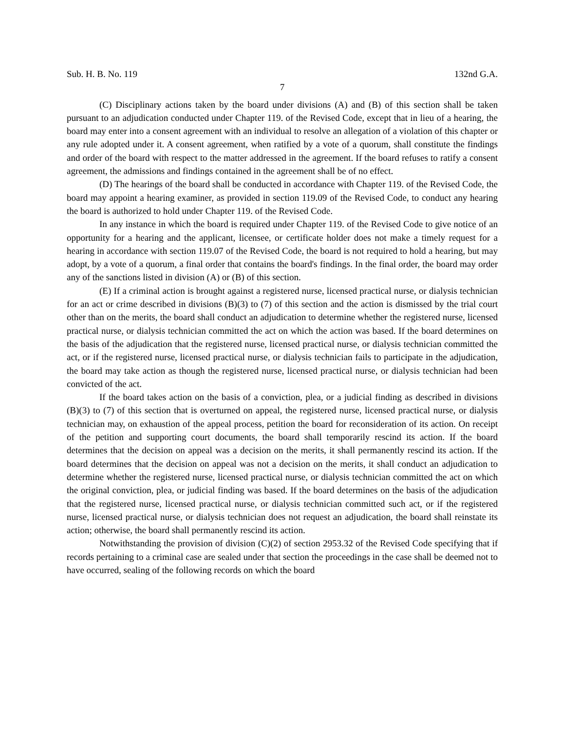Sub. H. B. No. 119 132nd G.A.
7
(C) Disciplinary actions taken by the board under divisions (A) and (B) of this section shall be taken pursuant to an adjudication conducted under Chapter 119. of the Revised Code, except that in lieu of a hearing, the board may enter into a consent agreement with an individual to resolve an allegation of a violation of this chapter or any rule adopted under it. A consent agreement, when ratified by a vote of a quorum, shall constitute the findings and order of the board with respect to the matter addressed in the agreement. If the board refuses to ratify a consent agreement, the admissions and findings contained in the agreement shall be of no effect.
(D) The hearings of the board shall be conducted in accordance with Chapter 119. of the Revised Code, the board may appoint a hearing examiner, as provided in section 119.09 of the Revised Code, to conduct any hearing the board is authorized to hold under Chapter 119. of the Revised Code.
In any instance in which the board is required under Chapter 119. of the Revised Code to give notice of an opportunity for a hearing and the applicant, licensee, or certificate holder does not make a timely request for a hearing in accordance with section 119.07 of the Revised Code, the board is not required to hold a hearing, but may adopt, by a vote of a quorum, a final order that contains the board's findings. In the final order, the board may order any of the sanctions listed in division (A) or (B) of this section.
(E) If a criminal action is brought against a registered nurse, licensed practical nurse, or dialysis technician for an act or crime described in divisions (B)(3) to (7) of this section and the action is dismissed by the trial court other than on the merits, the board shall conduct an adjudication to determine whether the registered nurse, licensed practical nurse, or dialysis technician committed the act on which the action was based. If the board determines on the basis of the adjudication that the registered nurse, licensed practical nurse, or dialysis technician committed the act, or if the registered nurse, licensed practical nurse, or dialysis technician fails to participate in the adjudication, the board may take action as though the registered nurse, licensed practical nurse, or dialysis technician had been convicted of the act.
If the board takes action on the basis of a conviction, plea, or a judicial finding as described in divisions (B)(3) to (7) of this section that is overturned on appeal, the registered nurse, licensed practical nurse, or dialysis technician may, on exhaustion of the appeal process, petition the board for reconsideration of its action. On receipt of the petition and supporting court documents, the board shall temporarily rescind its action. If the board determines that the decision on appeal was a decision on the merits, it shall permanently rescind its action. If the board determines that the decision on appeal was not a decision on the merits, it shall conduct an adjudication to determine whether the registered nurse, licensed practical nurse, or dialysis technician committed the act on which the original conviction, plea, or judicial finding was based. If the board determines on the basis of the adjudication that the registered nurse, licensed practical nurse, or dialysis technician committed such act, or if the registered nurse, licensed practical nurse, or dialysis technician does not request an adjudication, the board shall reinstate its action; otherwise, the board shall permanently rescind its action.
Notwithstanding the provision of division (C)(2) of section 2953.32 of the Revised Code specifying that if records pertaining to a criminal case are sealed under that section the proceedings in the case shall be deemed not to have occurred, sealing of the following records on which the board